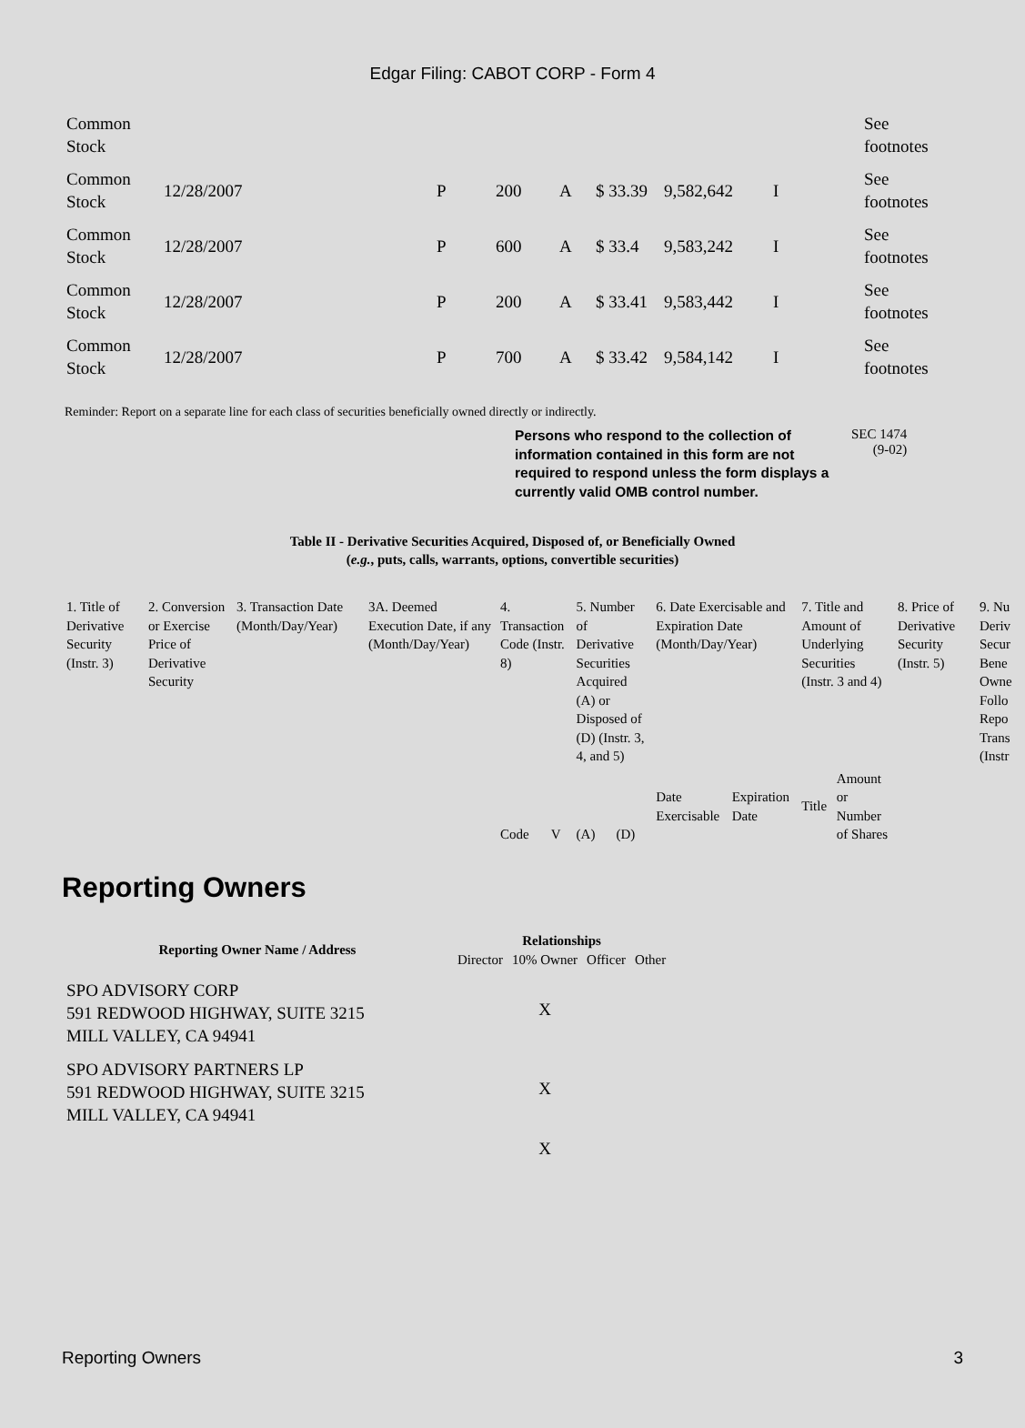Edgar Filing: CABOT CORP - Form 4
| Common Stock | | | | | | | | See footnotes |
| Common Stock | 12/28/2007 | P | 200 | A | $ 33.39 | 9,582,642 | I | See footnotes |
| Common Stock | 12/28/2007 | P | 600 | A | $ 33.4 | 9,583,242 | I | See footnotes |
| Common Stock | 12/28/2007 | P | 200 | A | $ 33.41 | 9,583,442 | I | See footnotes |
| Common Stock | 12/28/2007 | P | 700 | A | $ 33.42 | 9,584,142 | I | See footnotes |
Reminder: Report on a separate line for each class of securities beneficially owned directly or indirectly.
Persons who respond to the collection of information contained in this form are not required to respond unless the form displays a currently valid OMB control number.
SEC 1474
(9-02)
Table II - Derivative Securities Acquired, Disposed of, or Beneficially Owned
(e.g., puts, calls, warrants, options, convertible securities)
| 1. Title of Derivative Security (Instr. 3) | 2. Conversion or Exercise Price of Derivative Security | 3. Transaction Date (Month/Day/Year) | 3A. Deemed Execution Date, if any (Month/Day/Year) | 4. Transaction Code (Instr. 8) | | 5. Number of Derivative Securities Acquired (A) or Disposed of (D) (Instr. 3, 4, and 5) | | 6. Date Exercisable and Expiration Date (Month/Day/Year) | | 7. Title and Amount of Underlying Securities (Instr. 3 and 4) | | 8. Price of Derivative Security (Instr. 5) | 9. Nu Deriv Secur Bene Owne Follo Repo Trans (Instr |
| | | | | Code | V | (A) | (D) | Date Exercisable | Expiration Date | Title | Amount or Number of Shares | | |
Reporting Owners
| Reporting Owner Name / Address | Relationships | | | |
| --- | --- | --- | --- | --- |
| | Director | 10% Owner | Officer | Other |
| SPO ADVISORY CORP 591 REDWOOD HIGHWAY, SUITE 3215 MILL VALLEY, CA 94941 | | X | | |
| SPO ADVISORY PARTNERS LP 591 REDWOOD HIGHWAY, SUITE 3215 MILL VALLEY, CA 94941 | | X | | |
| | | X | | |
Reporting Owners 3